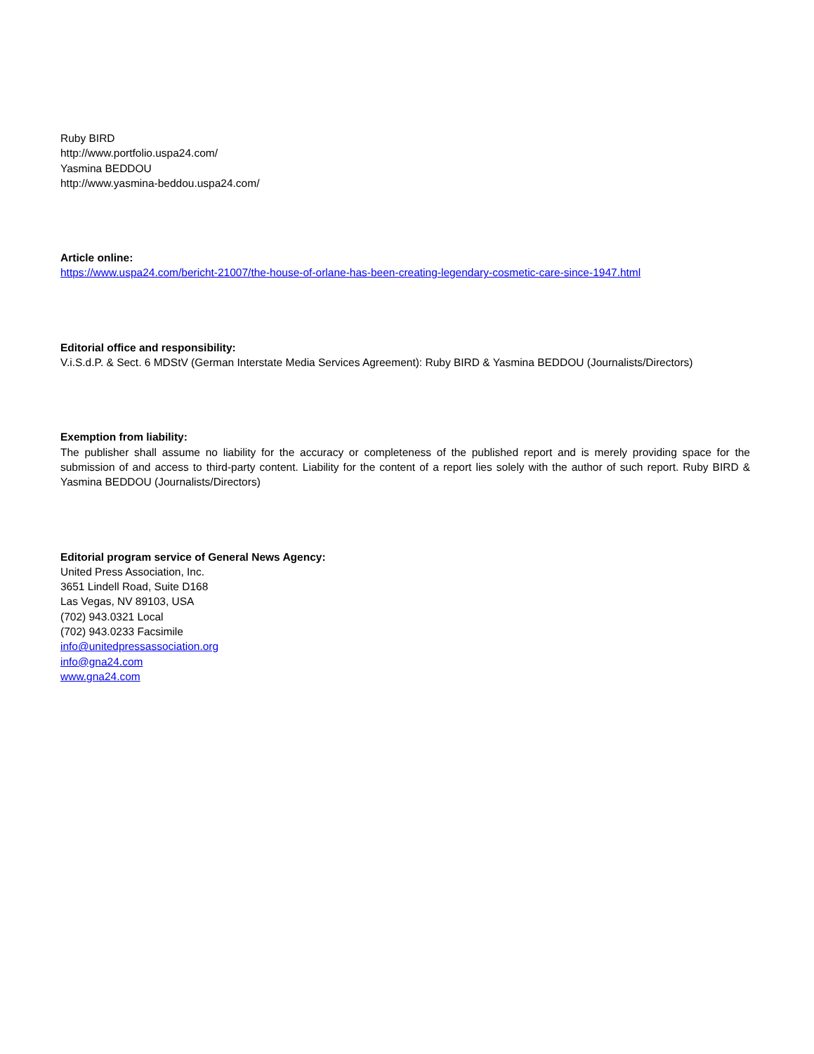Ruby BIRD
http://www.portfolio.uspa24.com/
Yasmina BEDDOU
http://www.yasmina-beddou.uspa24.com/
Article online:
https://www.uspa24.com/bericht-21007/the-house-of-orlane-has-been-creating-legendary-cosmetic-care-since-1947.html
Editorial office and responsibility:
V.i.S.d.P. & Sect. 6 MDStV (German Interstate Media Services Agreement): Ruby BIRD & Yasmina BEDDOU (Journalists/Directors)
Exemption from liability:
The publisher shall assume no liability for the accuracy or completeness of the published report and is merely providing space for the submission of and access to third-party content. Liability for the content of a report lies solely with the author of such report. Ruby BIRD & Yasmina BEDDOU (Journalists/Directors)
Editorial program service of General News Agency:
United Press Association, Inc.
3651 Lindell Road, Suite D168
Las Vegas, NV 89103, USA
(702) 943.0321 Local
(702) 943.0233 Facsimile
info@unitedpressassociation.org
info@gna24.com
www.gna24.com